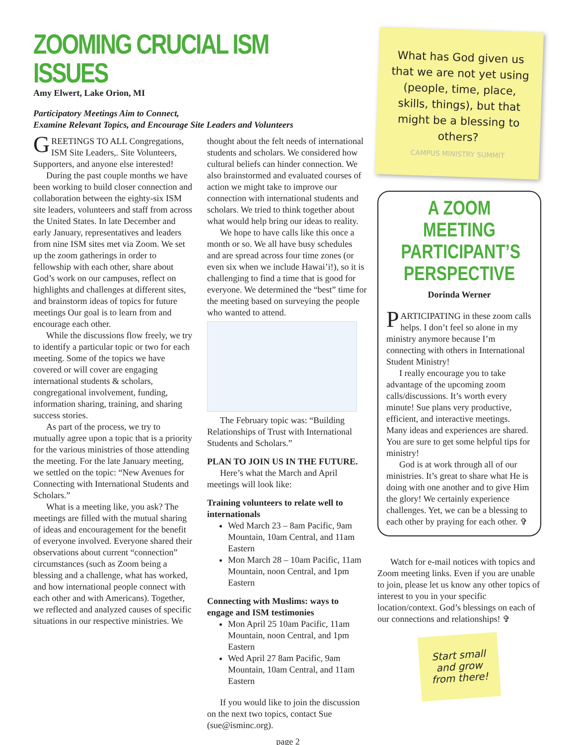ZOOMING CRUCIAL ISM ISSUES
Amy Elwert, Lake Orion, MI
Participatory Meetings Aim to Connect,
Examine Relevant Topics, and Encourage Site Leaders and Volunteers
GREETINGS TO ALL Congregations, ISM Site Leaders,. Site Volunteers, Supporters, and anyone else interested!
During the past couple months we have been working to build closer connection and collaboration between the eighty-six ISM site leaders, volunteers and staff from across the United States. In late December and early January, representatives and leaders from nine ISM sites met via Zoom. We set up the zoom gatherings in order to fellowship with each other, share about God’s work on our campuses, reflect on highlights and challenges at different sites, and brainstorm ideas of topics for future meetings Our goal is to learn from and encourage each other.
While the discussions flow freely, we try to identify a particular topic or two for each meeting. Some of the topics we have covered or will cover are engaging international students & scholars, congregational involvement, funding, information sharing, training, and sharing success stories.
As part of the process, we try to mutually agree upon a topic that is a priority for the various ministries of those attending the meeting. For the late January meeting, we settled on the topic: “New Avenues for Connecting with International Students and Scholars.”
What is a meeting like, you ask? The meetings are filled with the mutual sharing of ideas and encouragement for the benefit of everyone involved. Everyone shared their observations about current “connection” circumstances (such as Zoom being a blessing and a challenge, what has worked, and how international people connect with each other and with Americans). Together, we reflected and analyzed causes of specific situations in our respective ministries. We
thought about the felt needs of international students and scholars. We considered how cultural beliefs can hinder connection. We also brainstormed and evaluated courses of action we might take to improve our connection with international students and scholars. We tried to think together about what would help bring our ideas to reality.
We hope to have calls like this once a month or so. We all have busy schedules and are spread across four time zones (or even six when we include Hawai’i!), so it is challenging to find a time that is good for everyone. We determined the “best” time for the meeting based on surveying the people who wanted to attend.
The February topic was: “Building Relationships of Trust with International Students and Scholars.”
PLAN TO JOIN US IN THE FUTURE.
Here’s what the March and April meetings will look like:
Training volunteers to relate well to internationals
Wed March 23 – 8am Pacific, 9am Mountain, 10am Central, and 11am Eastern
Mon March 28 – 10am Pacific, 11am Mountain, noon Central, and 1pm Eastern
Connecting with Muslims: ways to engage and ISM testimonies
Mon April 25 10am Pacific, 11am Mountain, noon Central, and 1pm Eastern
Wed April 27 8am Pacific, 9am Mountain, 10am Central, and 11am Eastern
If you would like to join the discussion on the next two topics, contact Sue (sue@isminc.org).
What has God given us that we are not yet using (people, time, place, skills, things), but that might be a blessing to others?
CAMPUS MINISTRY SUMMIT
A ZOOM MEETING PARTICIPANT’S PERSPECTIVE
Dorinda Werner
PARTICIPATING in these zoom calls helps. I don’t feel so alone in my ministry anymore because I’m connecting with others in International Student Ministry!
I really encourage you to take advantage of the upcoming zoom calls/discussions. It’s worth every minute! Sue plans very productive, efficient, and interactive meetings. Many ideas and experiences are shared. You are sure to get some helpful tips for ministry!
God is at work through all of our ministries. It’s great to share what He is doing with one another and to give Him the glory! We certainly experience challenges. Yet, we can be a blessing to each other by praying for each other. ✞
Watch for e-mail notices with topics and Zoom meeting links. Even if you are unable to join, please let us know any other topics of interest to you in your specific location/context. God’s blessings on each of our connections and relationships! ✞
Start small and grow from there!
page 2